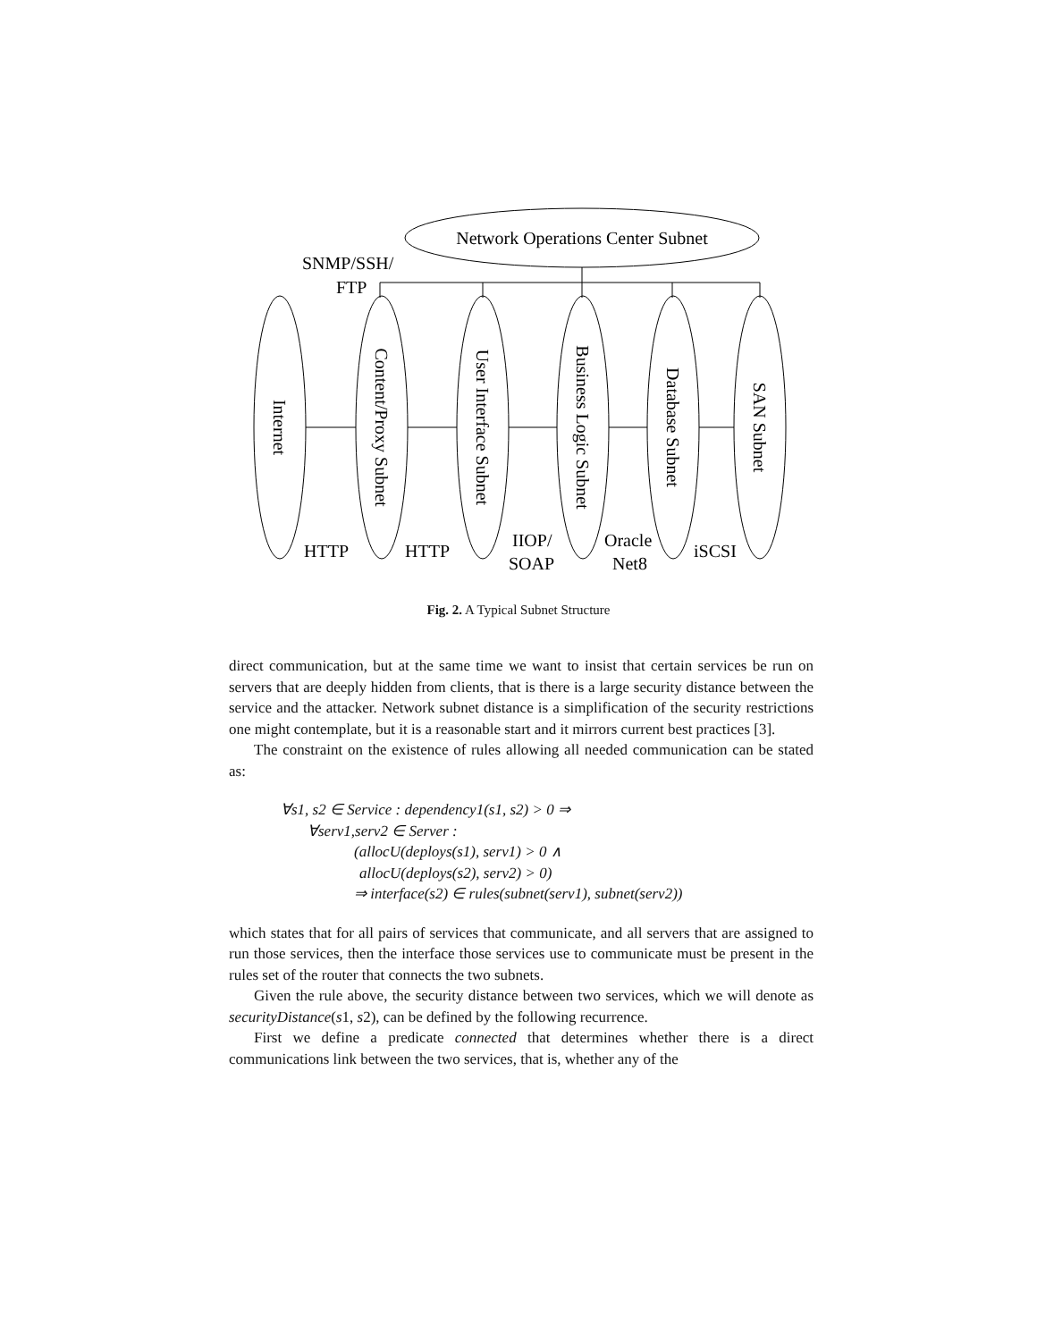Network Operations Center Subnet
SNMP/SSH/
FTP
Internet
Content/Proxy Subnet
User Interface Subnet
Business Logic Subnet
Database Subnet
SAN Subnet
HTTP
HTTP
IIOP/
SOAP
Oracle
Net8
iSCSI
Fig. 2. A Typical Subnet Structure
direct communication, but at the same time we want to insist that certain services be run on servers that are deeply hidden from clients, that is there is a large security distance between the service and the attacker. Network subnet distance is a simplification of the security restrictions one might contemplate, but it is a reasonable start and it mirrors current best practices [3].
The constraint on the existence of rules allowing all needed communication can be stated as:
∀s1, s2 ∈ Service : dependency1(s1, s2) > 0 ⇒
∀serv1,serv2 ∈ Server :
(allocU(deploys(s1), serv1) > 0 ∧
allocU(deploys(s2), serv2) > 0)
⇒ interface(s2) ∈ rules(subnet(serv1), subnet(serv2))
which states that for all pairs of services that communicate, and all servers that are assigned to run those services, then the interface those services use to communicate must be present in the rules set of the router that connects the two subnets.
Given the rule above, the security distance between two services, which we will denote as securityDistance(s1, s2), can be defined by the following recurrence.
First we define a predicate connected that determines whether there is a direct communications link between the two services, that is, whether any of the